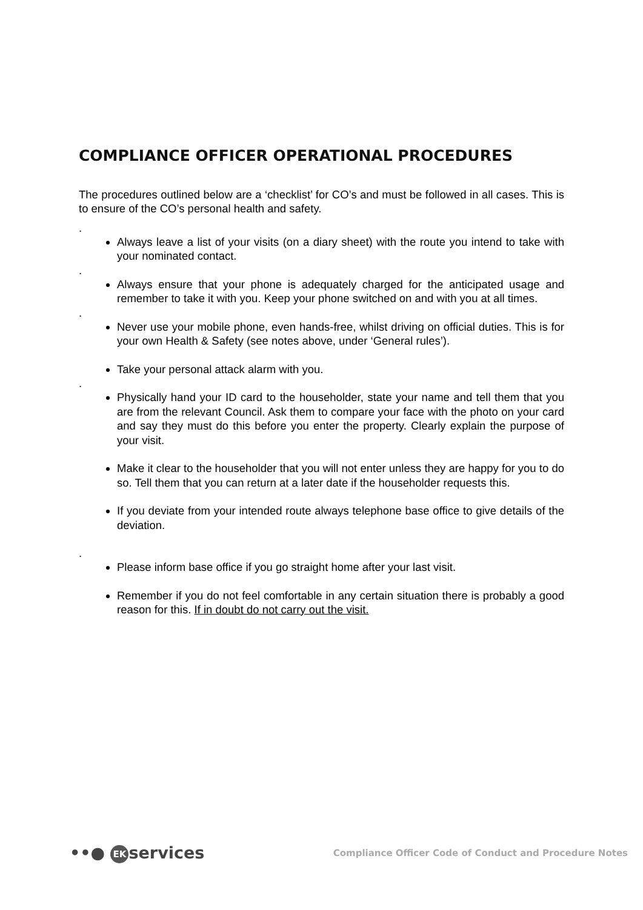COMPLIANCE OFFICER OPERATIONAL PROCEDURES
The procedures outlined below are a ‘checklist’ for CO’s and must be followed in all cases. This is to ensure of the CO’s personal health and safety.
.
Always leave a list of your visits (on a diary sheet) with the route you intend to take with your nominated contact.
.
Always ensure that your phone is adequately charged for the anticipated usage and remember to take it with you. Keep your phone switched on and with you at all times.
.
Never use your mobile phone, even hands-free, whilst driving on official duties. This is for your own Health & Safety (see notes above, under ‘General rules’).
Take your personal attack alarm with you.
.
Physically hand your ID card to the householder, state your name and tell them that you are from the relevant Council. Ask them to compare your face with the photo on your card and say they must do this before you enter the property. Clearly explain the purpose of your visit.
Make it clear to the householder that you will not enter unless they are happy for you to do so. Tell them that you can return at a later date if the householder requests this.
If you deviate from your intended route always telephone base office to give details of the deviation.
.
Please inform base office if you go straight home after your last visit.
Remember if you do not feel comfortable in any certain situation there is probably a good reason for this. If in doubt do not carry out the visit.
••● EK services
Compliance Officer Code of Conduct and Procedure Notes